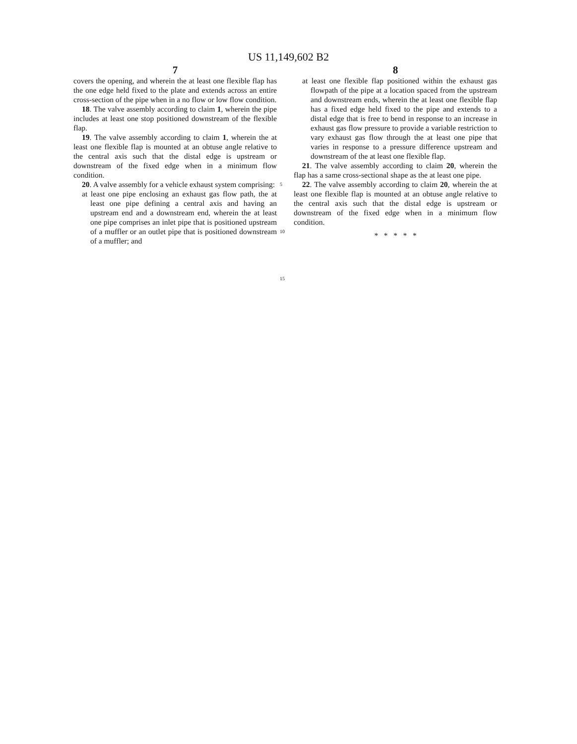US 11,149,602 B2
7
covers the opening, and wherein the at least one flexible flap has the one edge held fixed to the plate and extends across an entire cross-section of the pipe when in a no flow or low flow condition.
18. The valve assembly according to claim 1, wherein the pipe includes at least one stop positioned downstream of the flexible flap.
19. The valve assembly according to claim 1, wherein the at least one flexible flap is mounted at an obtuse angle relative to the central axis such that the distal edge is upstream or downstream of the fixed edge when in a minimum flow condition.
20. A valve assembly for a vehicle exhaust system comprising:
at least one pipe enclosing an exhaust gas flow path, the at least one pipe defining a central axis and having an upstream end and a downstream end, wherein the at least one pipe comprises an inlet pipe that is positioned upstream of a muffler or an outlet pipe that is positioned downstream of a muffler; and
5
10
15
8
at least one flexible flap positioned within the exhaust gas flowpath of the pipe at a location spaced from the upstream and downstream ends, wherein the at least one flexible flap has a fixed edge held fixed to the pipe and extends to a distal edge that is free to bend in response to an increase in exhaust gas flow pressure to provide a variable restriction to vary exhaust gas flow through the at least one pipe that varies in response to a pressure difference upstream and downstream of the at least one flexible flap.
21. The valve assembly according to claim 20, wherein the flap has a same cross-sectional shape as the at least one pipe.
22. The valve assembly according to claim 20, wherein the at least one flexible flap is mounted at an obtuse angle relative to the central axis such that the distal edge is upstream or downstream of the fixed edge when in a minimum flow condition.
* * * * *